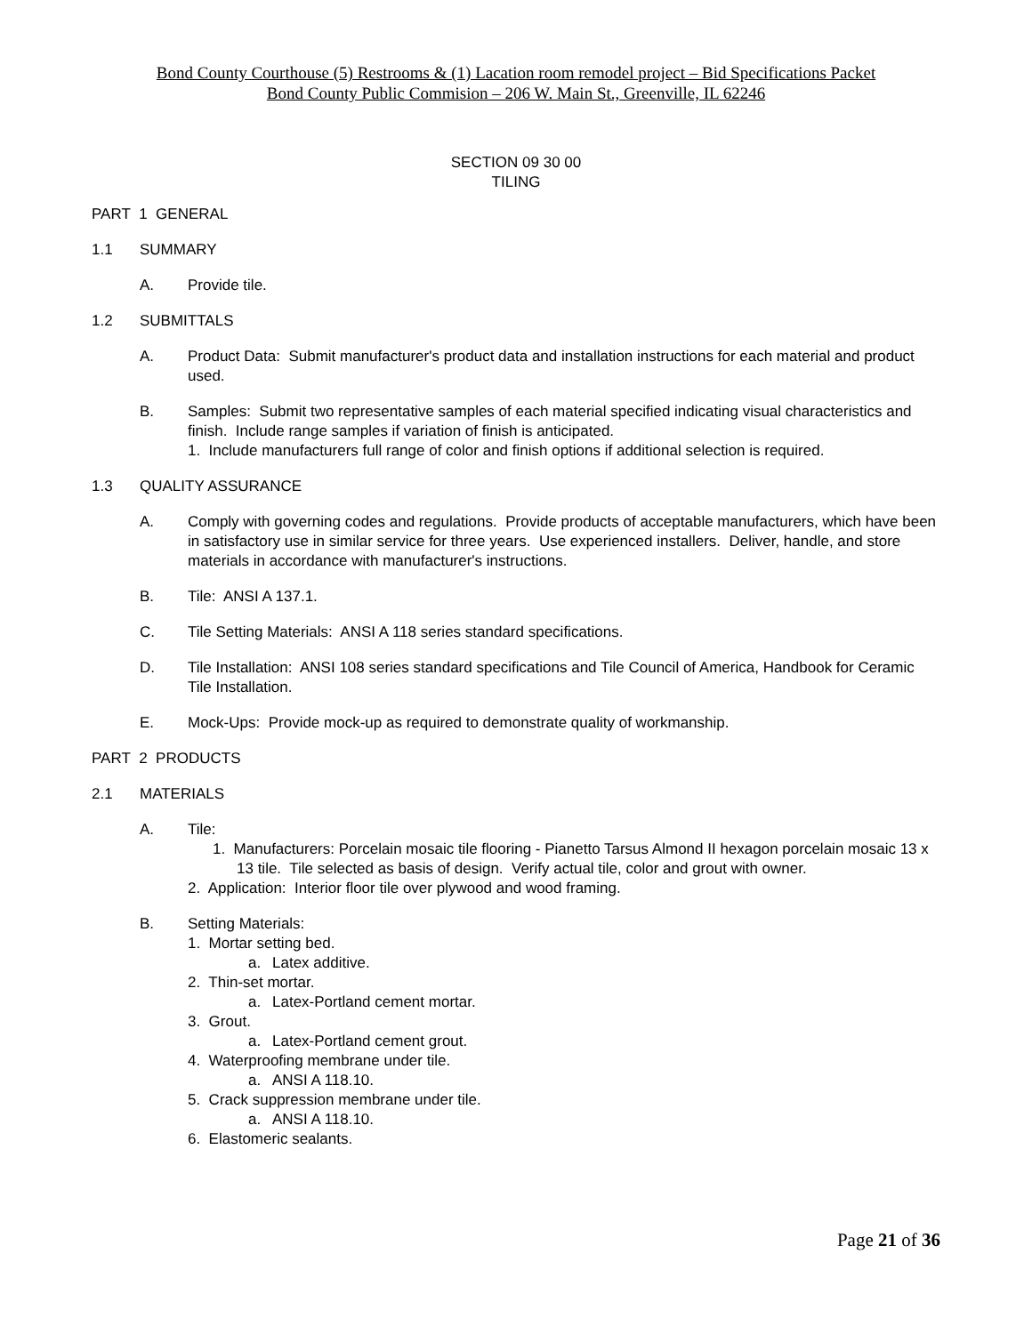Bond County Courthouse (5) Restrooms & (1) Lacation room remodel project – Bid Specifications Packet
Bond County Public Commision – 206 W. Main St., Greenville, IL 62246
SECTION 09 30 00
TILING
PART 1 GENERAL
1.1 SUMMARY
A. Provide tile.
1.2 SUBMITTALS
A. Product Data: Submit manufacturer's product data and installation instructions for each material and product used.
B. Samples: Submit two representative samples of each material specified indicating visual characteristics and finish. Include range samples if variation of finish is anticipated.
1. Include manufacturers full range of color and finish options if additional selection is required.
1.3 QUALITY ASSURANCE
A. Comply with governing codes and regulations. Provide products of acceptable manufacturers, which have been in satisfactory use in similar service for three years. Use experienced installers. Deliver, handle, and store materials in accordance with manufacturer's instructions.
B. Tile: ANSI A 137.1.
C. Tile Setting Materials: ANSI A 118 series standard specifications.
D. Tile Installation: ANSI 108 series standard specifications and Tile Council of America, Handbook for Ceramic Tile Installation.
E. Mock-Ups: Provide mock-up as required to demonstrate quality of workmanship.
PART 2 PRODUCTS
2.1 MATERIALS
A. Tile:
1. Manufacturers: Porcelain mosaic tile flooring - Pianetto Tarsus Almond II hexagon porcelain mosaic 13 x 13 tile. Tile selected as basis of design. Verify actual tile, color and grout with owner.
2. Application: Interior floor tile over plywood and wood framing.
B. Setting Materials:
1. Mortar setting bed.
a. Latex additive.
2. Thin-set mortar.
a. Latex-Portland cement mortar.
3. Grout.
a. Latex-Portland cement grout.
4. Waterproofing membrane under tile.
a. ANSI A 118.10.
5. Crack suppression membrane under tile.
a. ANSI A 118.10.
6. Elastomeric sealants.
Page 21 of 36